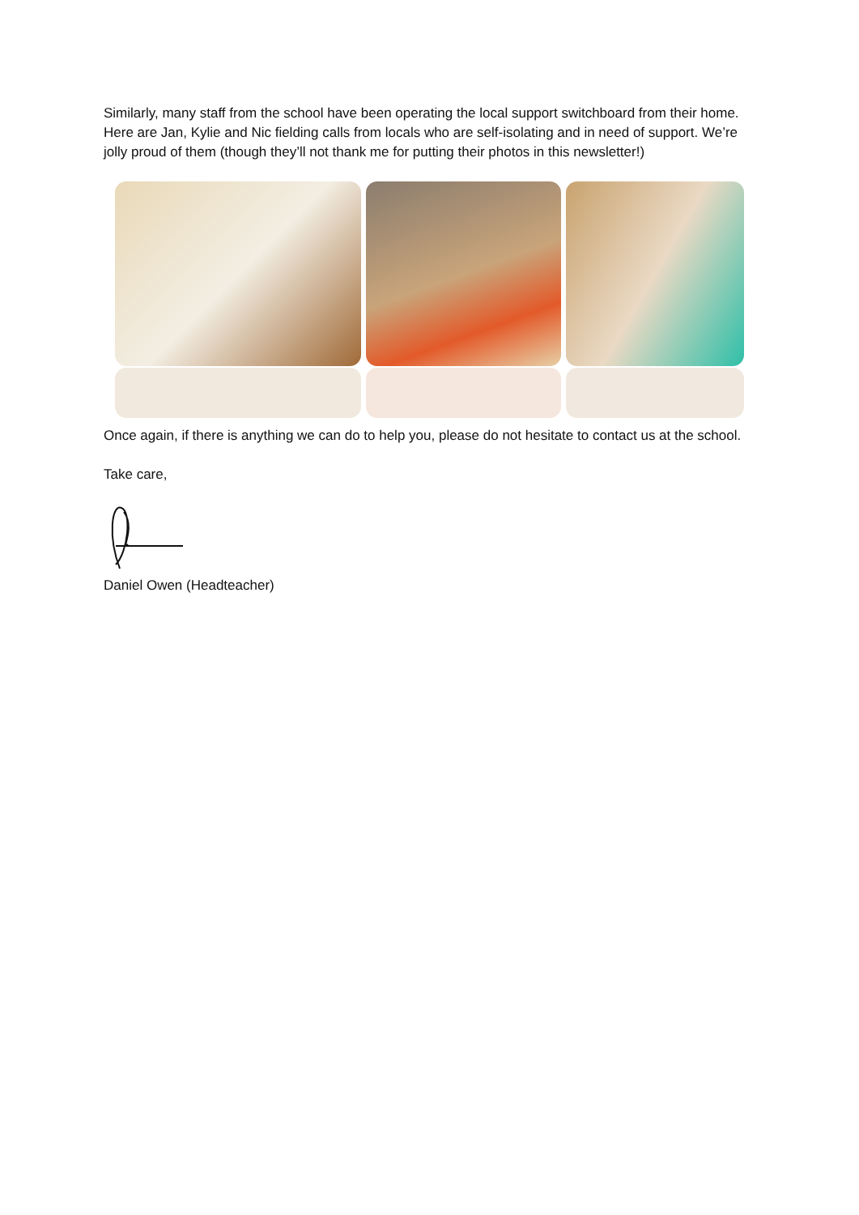Similarly, many staff from the school have been operating the local support switchboard from their home. Here are Jan, Kylie and Nic fielding calls from locals who are self-isolating and in need of support. We’re jolly proud of them (though they’ll not thank me for putting their photos in this newsletter!)
Once again, if there is anything we can do to help you, please do not hesitate to contact us at the school.
Take care,
Daniel Owen (Headteacher)